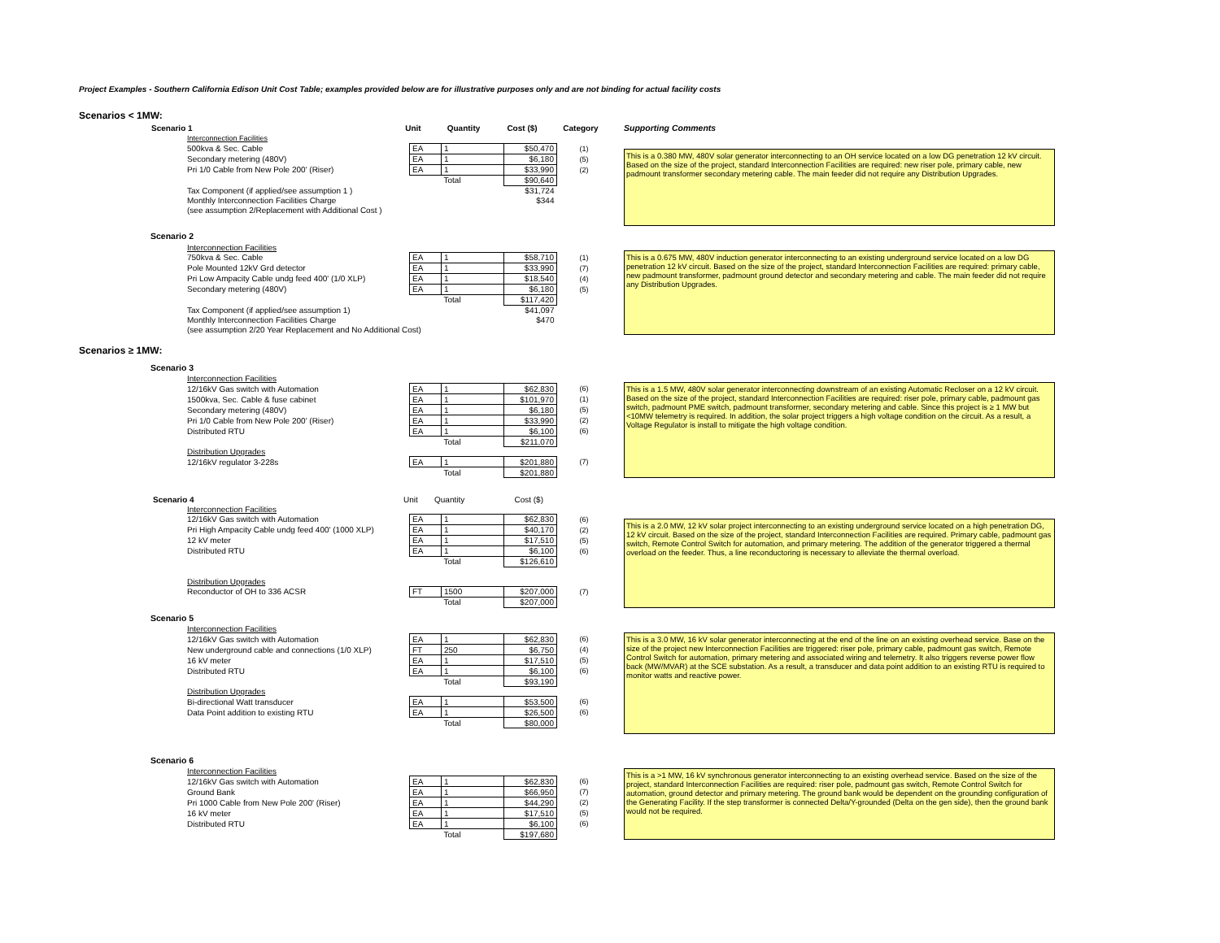Project Examples - Southern California Edison Unit Cost Table; examples provided below are for illustrative purposes only and are not binding for actual facility costs
Scenarios < 1MW:
| Scenario 1 | Unit | Quantity | Cost ($) | Category |
| --- | --- | --- | --- | --- |
| Interconnection Facilities | | | | |
| 500kva & Sec. Cable | EA | 1 | $50,470 | (1) |
| Secondary metering (480V) | EA | 1 | $6,180 | (5) |
| Pri 1/0 Cable from New Pole 200' (Riser) | EA | 1 | $33,990 | (2) |
| | | Total | $90,640 | |
| Tax Component (if applied/see assumption 1 ) | | | $31,724 | |
| Monthly Interconnection Facilities Charge | | | $344 | |
| (see assumption 2/Replacement with Additional Cost ) | | | | |
Supporting Comments
This is a 0.380 MW, 480V solar generator interconnecting to an OH service located on a low DG penetration 12 kV circuit. Based on the size of the project, standard Interconnection Facilities are required: new riser pole, primary cable, new padmount transformer secondary metering cable. The main feeder did not require any Distribution Upgrades.
Scenario 2
| Interconnection Facilities | | | | |
| 750kva & Sec. Cable | EA | 1 | $58,710 | (1) |
| Pole Mounted 12kV Grd detector | EA | 1 | $33,990 | (7) |
| Pri Low Ampacity Cable undg feed 400' (1/0 XLP) | EA | 1 | $18,540 | (4) |
| Secondary metering (480V) | EA | 1 | $6,180 | (5) |
| | | Total | $117,420 | |
| Tax Component (if applied/see assumption 1) | | | $41,097 | |
| Monthly Interconnection Facilities Charge | | | $470 | |
| (see assumption 2/20 Year Replacement and No Additional Cost) | | | | |
This is a 0.675 MW, 480V induction generator interconnecting to an existing underground service located on a low DG penetration 12 kV circuit. Based on the size of the project, standard Interconnection Facilities are required: primary cable, new padmount transformer, padmount ground detector and secondary metering and cable. The main feeder did not require any Distribution Upgrades.
Scenarios ≥ 1MW:
Scenario 3
| Interconnection Facilities | | | | |
| 12/16kV Gas switch with Automation | EA | 1 | $62,830 | (6) |
| 1500kva, Sec. Cable & fuse cabinet | EA | 1 | $101,970 | (1) |
| Secondary metering (480V) | EA | 1 | $6,180 | (5) |
| Pri 1/0 Cable from New Pole 200' (Riser) | EA | 1 | $33,990 | (2) |
| Distributed RTU | EA | 1 | $6,100 | (6) |
| | | Total | $211,070 | |
| Distribution Upgrades | | | | |
| 12/16kV regulator 3-228s | EA | 1 | $201,880 | (7) |
| | | Total | $201,880 | |
This is a 1.5 MW, 480V solar generator interconnecting downstream of an existing Automatic Recloser on a 12 kV circuit. Based on the size of the project, standard Interconnection Facilities are required: riser pole, primary cable, padmount gas switch, padmount PME switch, padmount transformer, secondary metering and cable. Since this project is ≥ 1 MW but <10MW telemetry is required. In addition, the solar project triggers a high voltage condition on the circuit. As a result, a Voltage Regulator is install to mitigate the high voltage condition.
| Scenario 4 | Unit | Quantity | Cost ($) |
| Interconnection Facilities | | | | |
| 12/16kV Gas switch with Automation | EA | 1 | $62,830 | (6) |
| Pri High Ampacity Cable undg feed 400' (1000 XLP) | EA | 1 | $40,170 | (2) |
| 12 kV meter | EA | 1 | $17,510 | (5) |
| Distributed RTU | EA | 1 | $6,100 | (6) |
| | | Total | $126,610 | |
| Distribution Upgrades | | | | |
| Reconductor of OH to 336 ACSR | FT | 1500 | $207,000 | (7) |
| | | Total | $207,000 | |
This is a 2.0 MW, 12 kV solar project interconnecting to an existing underground service located on a high penetration DG, 12 kV circuit. Based on the size of the project, standard Interconnection Facilities are required. Primary cable, padmount gas switch, Remote Control Switch for automation, and primary metering. The addition of the generator triggered a thermal overload on the feeder. Thus, a line reconductoring is necessary to alleviate the thermal overload.
Scenario 5
| Interconnection Facilities | | | | |
| 12/16kV Gas switch with Automation | EA | 1 | $62,830 | (6) |
| New underground cable and connections (1/0 XLP) | FT | 250 | $6,750 | (4) |
| 16 kV meter | EA | 1 | $17,510 | (5) |
| Distributed RTU | EA | 1 | $6,100 | (6) |
| | | Total | $93,190 | |
| Distribution Upgrades | | | | |
| Bi-directional Watt transducer | EA | 1 | $53,500 | (6) |
| Data Point addition to existing RTU | EA | 1 | $26,500 | (6) |
| | | Total | $80,000 | |
This is a 3.0 MW, 16 kV solar generator interconnecting at the end of the line on an existing overhead service. Base on the size of the project new Interconnection Facilities are triggered: riser pole, primary cable, padmount gas switch, Remote Control Switch for automation, primary metering and associated wiring and telemetry. It also triggers reverse power flow back (MW/MVAR) at the SCE substation. As a result, a transducer and data point addition to an existing RTU is required to monitor watts and reactive power.
Scenario 6
| Interconnection Facilities | | | | |
| 12/16kV Gas switch with Automation | EA | 1 | $62,830 | (6) |
| Ground Bank | EA | 1 | $66,950 | (7) |
| Pri 1000 Cable from New Pole 200' (Riser) | EA | 1 | $44,290 | (2) |
| 16 kV meter | EA | 1 | $17,510 | (5) |
| Distributed RTU | EA | 1 | $6,100 | (6) |
| | | Total | $197,680 | |
This is a >1 MW, 16 kV synchronous generator interconnecting to an existing overhead service. Based on the size of the project, standard Interconnection Facilities are required: riser pole, padmount gas switch, Remote Control Switch for automation, ground detector and primary metering. The ground bank would be dependent on the grounding configuration of the Generating Facility. If the step transformer is connected Delta/Y-grounded (Delta on the gen side), then the ground bank would not be required.